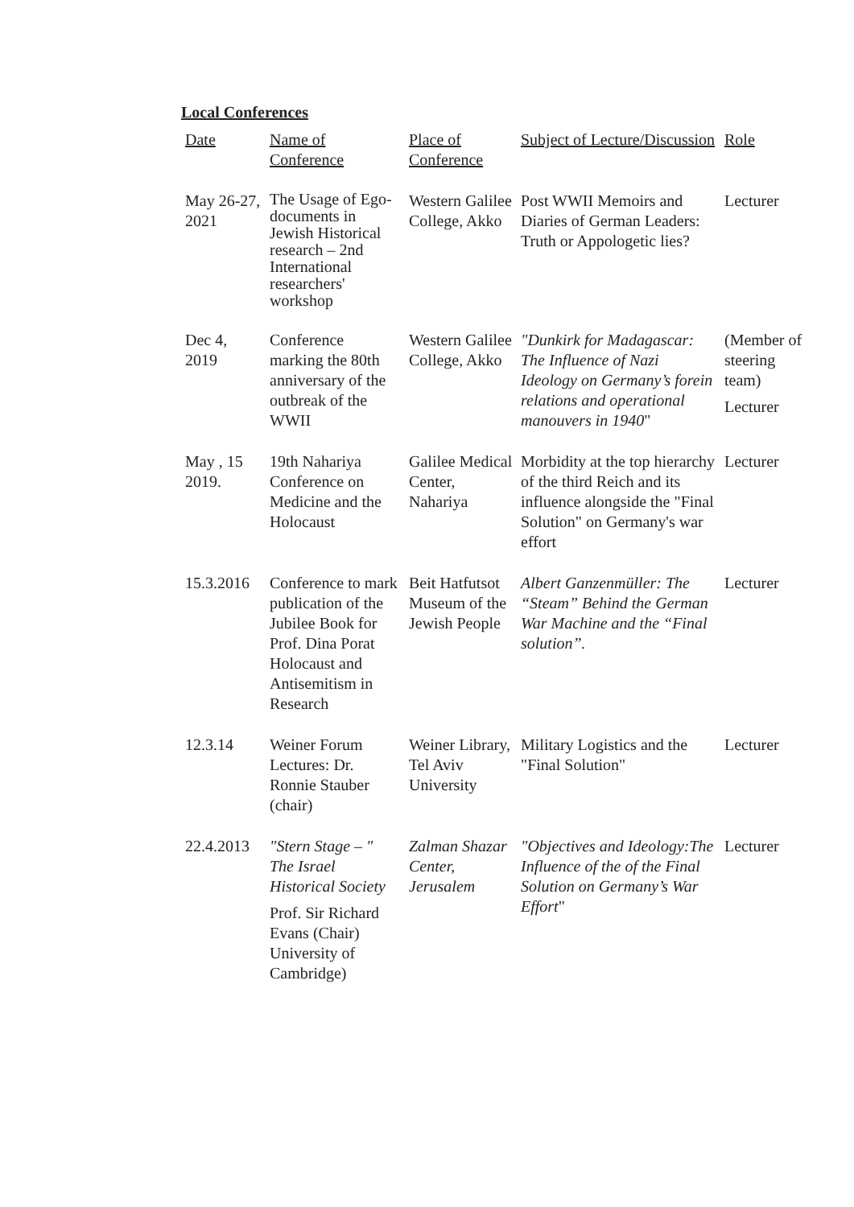Local Conferences
| Date | Name of Conference | Place of Conference | Subject of Lecture/Discussion | Role |
| --- | --- | --- | --- | --- |
| May 26-27, 2021 | The Usage of Ego-documents in Jewish Historical research – 2nd International researchers' workshop | Western Galilee College, Akko | Post WWII Memoirs and Diaries of German Leaders: Truth or Appologetic lies? | Lecturer |
| Dec 4, 2019 | Conference marking the 80th anniversary of the outbreak of the WWII | Western Galilee College, Akko | "Dunkirk for Madagascar: The Influence of Nazi Ideology on Germany’s forein relations and operational manouvers in 1940 " | (Member of steering team) Lecturer |
| May , 15 2019. | 19th Nahariya Conference on Medicine and the Holocaust | Galilee Medical Center, Nahariya | Morbidity at the top hierarchy of the third Reich and its influence alongside the "Final Solution" on Germany's war effort | Lecturer |
| 15.3.2016 | Conference to mark publication of the Jubilee Book for Prof. Dina Porat Holocaust and Antisemitism in Research | Beit Hatfutsot Museum of the Jewish People | Albert Ganzenmüller: The “Steam” Behind the German War Machine and the “Final solution”. | Lecturer |
| 12.3.14 | Weiner Forum Lectures: Dr. Ronnie Stauber (chair) | Weiner Library, Tel Aviv University | Military Logistics and the "Final Solution" | Lecturer |
| 22.4.2013 | "Stern Stage – " The Israel Historical Society Prof. Sir Richard Evans (Chair) University of Cambridge) | Zalman Shazar Center, Jerusalem | "Objectives and Ideology:The Influence of the of the Final Solution on Germany’s War Effort " | Lecturer |